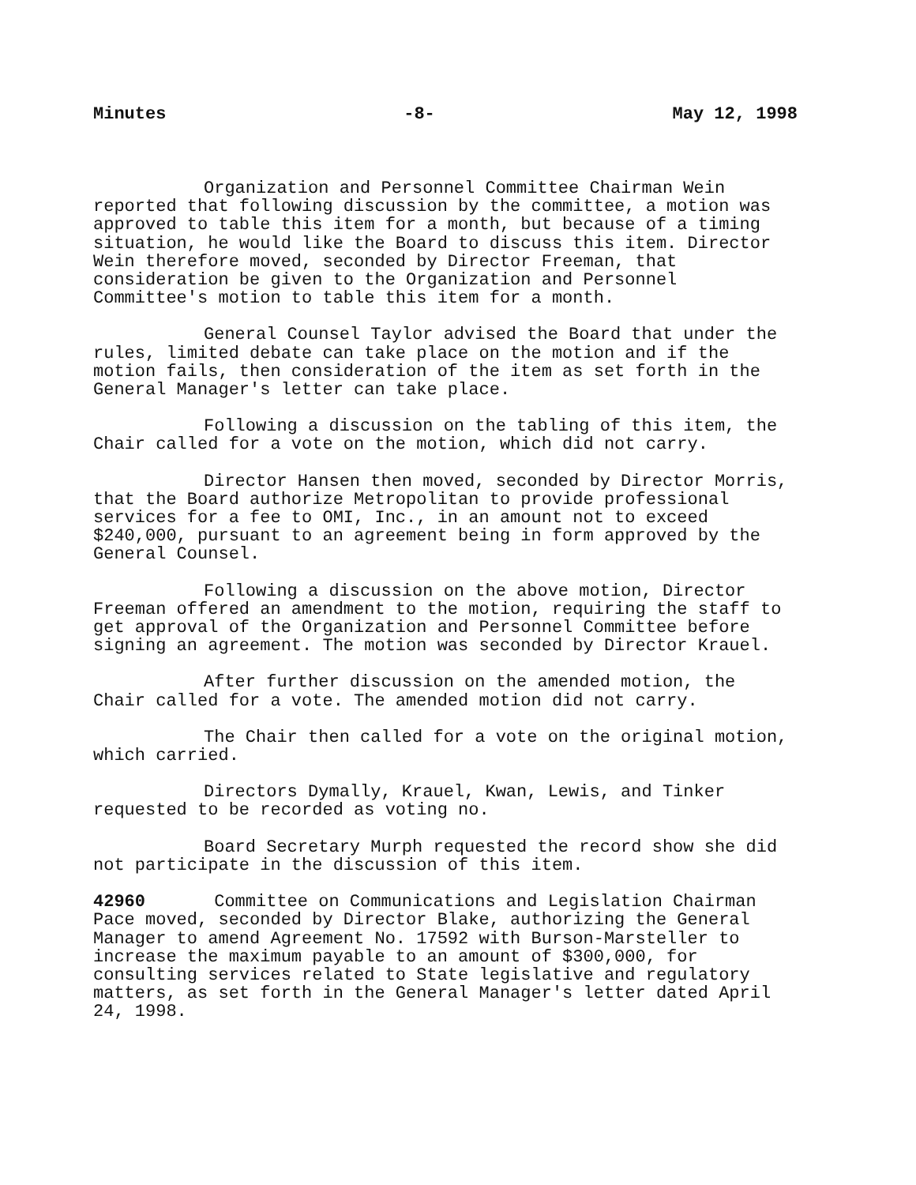Minutes -8- May 12, 1998
Organization and Personnel Committee Chairman Wein reported that following discussion by the committee, a motion was approved to table this item for a month, but because of a timing situation, he would like the Board to discuss this item. Director Wein therefore moved, seconded by Director Freeman, that consideration be given to the Organization and Personnel Committee's motion to table this item for a month.
General Counsel Taylor advised the Board that under the rules, limited debate can take place on the motion and if the motion fails, then consideration of the item as set forth in the General Manager's letter can take place.
Following a discussion on the tabling of this item, the Chair called for a vote on the motion, which did not carry.
Director Hansen then moved, seconded by Director Morris, that the Board authorize Metropolitan to provide professional services for a fee to OMI, Inc., in an amount not to exceed $240,000, pursuant to an agreement being in form approved by the General Counsel.
Following a discussion on the above motion, Director Freeman offered an amendment to the motion, requiring the staff to get approval of the Organization and Personnel Committee before signing an agreement. The motion was seconded by Director Krauel.
After further discussion on the amended motion, the Chair called for a vote. The amended motion did not carry.
The Chair then called for a vote on the original motion, which carried.
Directors Dymally, Krauel, Kwan, Lewis, and Tinker requested to be recorded as voting no.
Board Secretary Murph requested the record show she did not participate in the discussion of this item.
42960 Committee on Communications and Legislation Chairman Pace moved, seconded by Director Blake, authorizing the General Manager to amend Agreement No. 17592 with Burson-Marsteller to increase the maximum payable to an amount of $300,000, for consulting services related to State legislative and regulatory matters, as set forth in the General Manager's letter dated April 24, 1998.